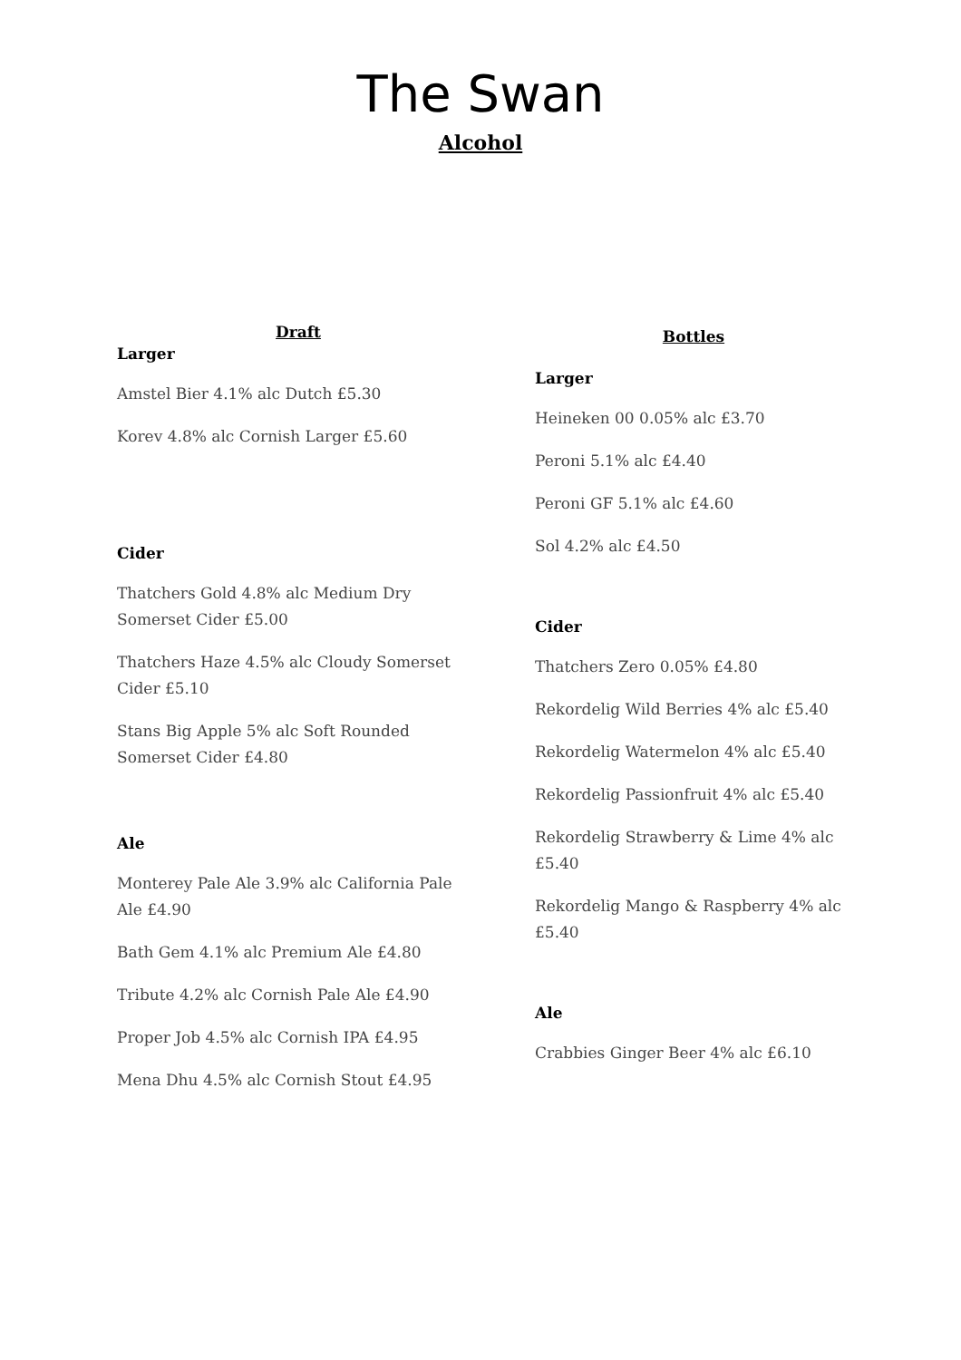The Swan
Alcohol
Draft
Larger
Amstel Bier 4.1% alc Dutch £5.30
Korev 4.8% alc Cornish Larger £5.60
Cider
Thatchers Gold 4.8% alc Medium Dry Somerset Cider £5.00
Thatchers Haze 4.5% alc Cloudy Somerset Cider £5.10
Stans Big Apple 5% alc Soft Rounded Somerset Cider £4.80
Ale
Monterey Pale Ale 3.9% alc California Pale Ale £4.90
Bath Gem 4.1% alc Premium Ale £4.80
Tribute 4.2% alc Cornish Pale Ale £4.90
Proper Job 4.5% alc Cornish IPA £4.95
Mena Dhu 4.5% alc Cornish Stout £4.95
Bottles
Larger
Heineken 00 0.05% alc £3.70
Peroni 5.1% alc £4.40
Peroni GF 5.1% alc £4.60
Sol 4.2% alc £4.50
Cider
Thatchers Zero 0.05% £4.80
Rekordelig Wild Berries 4% alc £5.40
Rekordelig Watermelon 4% alc £5.40
Rekordelig Passionfruit 4% alc £5.40
Rekordelig Strawberry & Lime 4% alc £5.40
Rekordelig Mango & Raspberry 4% alc £5.40
Ale
Crabbies Ginger Beer 4% alc £6.10